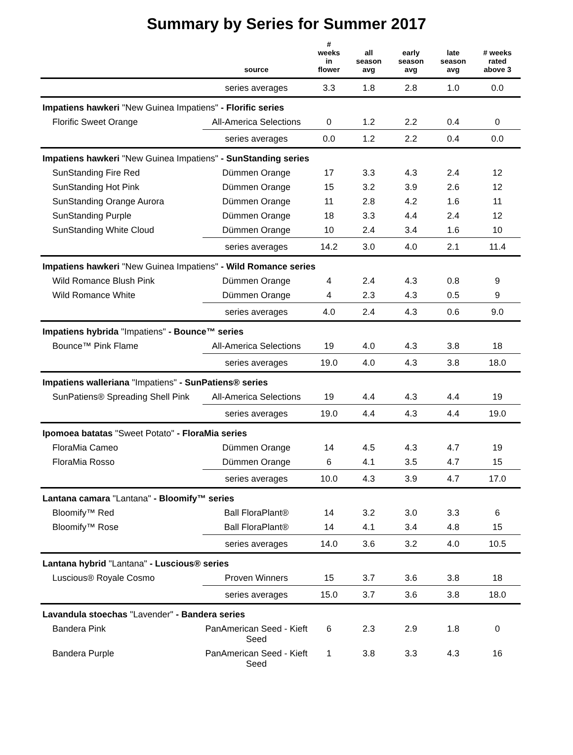Summary by Series for Summer 2017
| | source | # weeks in flower | all season avg | early season avg | late season avg | # weeks rated above 3 |
| --- | --- | --- | --- | --- | --- | --- |
| | series averages | 3.3 | 1.8 | 2.8 | 1.0 | 0.0 |
| Impatiens hawkeri "New Guinea Impatiens" - Florific series | | | | | | |
| Florific Sweet Orange | All-America Selections | 0 | 1.2 | 2.2 | 0.4 | 0 |
| | series averages | 0.0 | 1.2 | 2.2 | 0.4 | 0.0 |
| Impatiens hawkeri "New Guinea Impatiens" - SunStanding series | | | | | | |
| SunStanding Fire Red | Dümmen Orange | 17 | 3.3 | 4.3 | 2.4 | 12 |
| SunStanding Hot Pink | Dümmen Orange | 15 | 3.2 | 3.9 | 2.6 | 12 |
| SunStanding Orange Aurora | Dümmen Orange | 11 | 2.8 | 4.2 | 1.6 | 11 |
| SunStanding Purple | Dümmen Orange | 18 | 3.3 | 4.4 | 2.4 | 12 |
| SunStanding White Cloud | Dümmen Orange | 10 | 2.4 | 3.4 | 1.6 | 10 |
| | series averages | 14.2 | 3.0 | 4.0 | 2.1 | 11.4 |
| Impatiens hawkeri "New Guinea Impatiens" - Wild Romance series | | | | | | |
| Wild Romance Blush Pink | Dümmen Orange | 4 | 2.4 | 4.3 | 0.8 | 9 |
| Wild Romance White | Dümmen Orange | 4 | 2.3 | 4.3 | 0.5 | 9 |
| | series averages | 4.0 | 2.4 | 4.3 | 0.6 | 9.0 |
| Impatiens hybrida "Impatiens" - Bounce™ series | | | | | | |
| Bounce™ Pink Flame | All-America Selections | 19 | 4.0 | 4.3 | 3.8 | 18 |
| | series averages | 19.0 | 4.0 | 4.3 | 3.8 | 18.0 |
| Impatiens walleriana "Impatiens" - SunPatiens® series | | | | | | |
| SunPatiens® Spreading Shell Pink | All-America Selections | 19 | 4.4 | 4.3 | 4.4 | 19 |
| | series averages | 19.0 | 4.4 | 4.3 | 4.4 | 19.0 |
| Ipomoea batatas "Sweet Potato" - FloraMia series | | | | | | |
| FloraMia Cameo | Dümmen Orange | 14 | 4.5 | 4.3 | 4.7 | 19 |
| FloraMia Rosso | Dümmen Orange | 6 | 4.1 | 3.5 | 4.7 | 15 |
| | series averages | 10.0 | 4.3 | 3.9 | 4.7 | 17.0 |
| Lantana camara "Lantana" - Bloomify™ series | | | | | | |
| Bloomify™ Red | Ball FloraPlant® | 14 | 3.2 | 3.0 | 3.3 | 6 |
| Bloomify™ Rose | Ball FloraPlant® | 14 | 4.1 | 3.4 | 4.8 | 15 |
| | series averages | 14.0 | 3.6 | 3.2 | 4.0 | 10.5 |
| Lantana hybrid "Lantana" - Luscious® series | | | | | | |
| Luscious® Royale Cosmo | Proven Winners | 15 | 3.7 | 3.6 | 3.8 | 18 |
| | series averages | 15.0 | 3.7 | 3.6 | 3.8 | 18.0 |
| Lavandula stoechas "Lavender" - Bandera series | | | | | | |
| Bandera Pink | PanAmerican Seed - Kieft Seed | 6 | 2.3 | 2.9 | 1.8 | 0 |
| Bandera Purple | PanAmerican Seed - Kieft Seed | 1 | 3.8 | 3.3 | 4.3 | 16 |